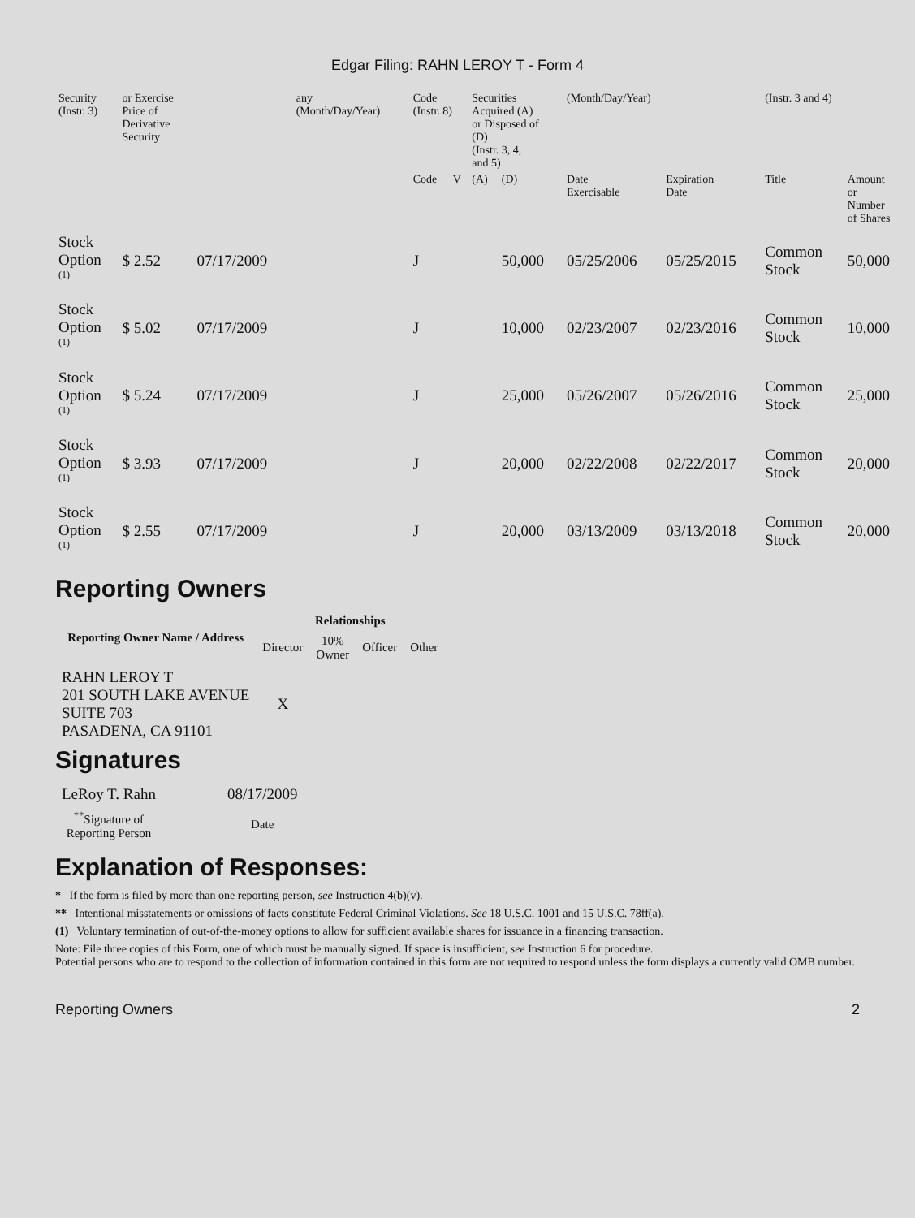Edgar Filing: RAHN LEROY T - Form 4
| Security (Instr. 3) | or Exercise Price of Derivative Security | | any (Month/Day/Year) | Code (Instr. 8) | | Securities Acquired (A) or Disposed of (D) (Instr. 3, 4, and 5) | | (Month/Day/Year) | | (Instr. 3 and 4) | |
| --- | --- | --- | --- | --- | --- | --- | --- | --- | --- | --- | --- |
| | | | | Code | V | (A) | (D) | Date Exercisable | Expiration Date | Title | Amount or Number of Shares |
| Stock Option <sup>(1)</sup> | $ 2.52 | 07/17/2009 | | J | | | 50,000 | 05/25/2006 | 05/25/2015 | Common Stock | 50,000 |
| Stock Option <sup>(1)</sup> | $ 5.02 | 07/17/2009 | | J | | | 10,000 | 02/23/2007 | 02/23/2016 | Common Stock | 10,000 |
| Stock Option <sup>(1)</sup> | $ 5.24 | 07/17/2009 | | J | | | 25,000 | 05/26/2007 | 05/26/2016 | Common Stock | 25,000 |
| Stock Option <sup>(1)</sup> | $ 3.93 | 07/17/2009 | | J | | | 20,000 | 02/22/2008 | 02/22/2017 | Common Stock | 20,000 |
| Stock Option <sup>(1)</sup> | $ 2.55 | 07/17/2009 | | J | | | 20,000 | 03/13/2009 | 03/13/2018 | Common Stock | 20,000 |
Reporting Owners
| Reporting Owner Name / Address | Relationships | | | |
| --- | --- | --- | --- | --- |
| | Director | 10% Owner | Officer | Other |
| RAHN LEROY T 201 SOUTH LAKE AVENUE SUITE 703 PASADENA, CA 91101 | X | | | |
Signatures
| LeRoy T. Rahn | 08/17/2009 |
| <sup>**</sup> Signature of Reporting Person | Date |
Explanation of Responses:
* If the form is filed by more than one reporting person, see Instruction 4(b)(v).
** Intentional misstatements or omissions of facts constitute Federal Criminal Violations. See 18 U.S.C. 1001 and 15 U.S.C. 78ff(a).
(1) Voluntary termination of out-of-the-money options to allow for sufficient available shares for issuance in a financing transaction.
Note: File three copies of this Form, one of which must be manually signed. If space is insufficient, see Instruction 6 for procedure.
Potential persons who are to respond to the collection of information contained in this form are not required to respond unless the form displays a currently valid OMB number.
Reporting Owners 2